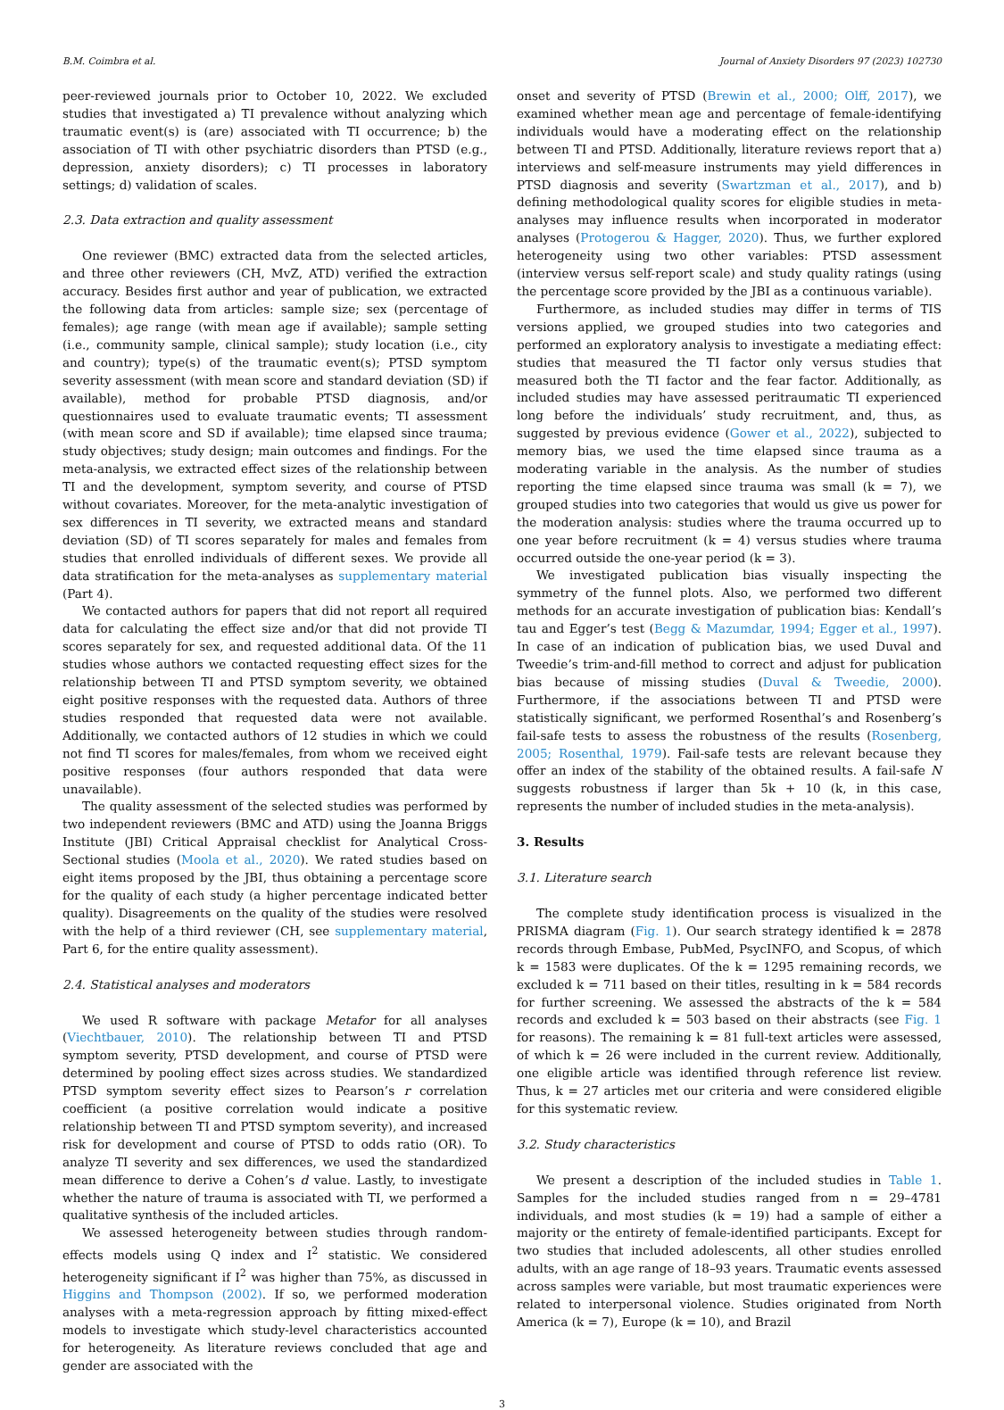B.M. Coimbra et al. Journal of Anxiety Disorders 97 (2023) 102730
peer-reviewed journals prior to October 10, 2022. We excluded studies that investigated a) TI prevalence without analyzing which traumatic event(s) is (are) associated with TI occurrence; b) the association of TI with other psychiatric disorders than PTSD (e.g., depression, anxiety disorders); c) TI processes in laboratory settings; d) validation of scales.
2.3. Data extraction and quality assessment
One reviewer (BMC) extracted data from the selected articles, and three other reviewers (CH, MvZ, ATD) verified the extraction accuracy. Besides first author and year of publication, we extracted the following data from articles: sample size; sex (percentage of females); age range (with mean age if available); sample setting (i.e., community sample, clinical sample); study location (i.e., city and country); type(s) of the traumatic event(s); PTSD symptom severity assessment (with mean score and standard deviation (SD) if available), method for probable PTSD diagnosis, and/or questionnaires used to evaluate traumatic events; TI assessment (with mean score and SD if available); time elapsed since trauma; study objectives; study design; main outcomes and findings. For the meta-analysis, we extracted effect sizes of the relationship between TI and the development, symptom severity, and course of PTSD without covariates. Moreover, for the meta-analytic investigation of sex differences in TI severity, we extracted means and standard deviation (SD) of TI scores separately for males and females from studies that enrolled individuals of different sexes. We provide all data stratification for the meta-analyses as supplementary material (Part 4).
We contacted authors for papers that did not report all required data for calculating the effect size and/or that did not provide TI scores separately for sex, and requested additional data. Of the 11 studies whose authors we contacted requesting effect sizes for the relationship between TI and PTSD symptom severity, we obtained eight positive responses with the requested data. Authors of three studies responded that requested data were not available. Additionally, we contacted authors of 12 studies in which we could not find TI scores for males/females, from whom we received eight positive responses (four authors responded that data were unavailable).
The quality assessment of the selected studies was performed by two independent reviewers (BMC and ATD) using the Joanna Briggs Institute (JBI) Critical Appraisal checklist for Analytical Cross-Sectional studies (Moola et al., 2020). We rated studies based on eight items proposed by the JBI, thus obtaining a percentage score for the quality of each study (a higher percentage indicated better quality). Disagreements on the quality of the studies were resolved with the help of a third reviewer (CH, see supplementary material, Part 6, for the entire quality assessment).
2.4. Statistical analyses and moderators
We used R software with package Metafor for all analyses (Viechtbauer, 2010). The relationship between TI and PTSD symptom severity, PTSD development, and course of PTSD were determined by pooling effect sizes across studies. We standardized PTSD symptom severity effect sizes to Pearson’s r correlation coefficient (a positive correlation would indicate a positive relationship between TI and PTSD symptom severity), and increased risk for development and course of PTSD to odds ratio (OR). To analyze TI severity and sex differences, we used the standardized mean difference to derive a Cohen’s d value. Lastly, to investigate whether the nature of trauma is associated with TI, we performed a qualitative synthesis of the included articles.
We assessed heterogeneity between studies through random-effects models using Q index and I<sup>2</sup> statistic. We considered heterogeneity significant if I<sup>2</sup> was higher than 75%, as discussed in Higgins and Thompson (2002). If so, we performed moderation analyses with a meta-regression approach by fitting mixed-effect models to investigate which study-level characteristics accounted for heterogeneity. As literature reviews concluded that age and gender are associated with the
onset and severity of PTSD (Brewin et al., 2000; Olff, 2017), we examined whether mean age and percentage of female-identifying individuals would have a moderating effect on the relationship between TI and PTSD. Additionally, literature reviews report that a) interviews and self-measure instruments may yield differences in PTSD diagnosis and severity (Swartzman et al., 2017), and b) defining methodological quality scores for eligible studies in meta-analyses may influence results when incorporated in moderator analyses (Protogerou & Hagger, 2020). Thus, we further explored heterogeneity using two other variables: PTSD assessment (interview versus self-report scale) and study quality ratings (using the percentage score provided by the JBI as a continuous variable).
Furthermore, as included studies may differ in terms of TIS versions applied, we grouped studies into two categories and performed an exploratory analysis to investigate a mediating effect: studies that measured the TI factor only versus studies that measured both the TI factor and the fear factor. Additionally, as included studies may have assessed peritraumatic TI experienced long before the individuals’ study recruitment, and, thus, as suggested by previous evidence (Gower et al., 2022), subjected to memory bias, we used the time elapsed since trauma as a moderating variable in the analysis. As the number of studies reporting the time elapsed since trauma was small (k = 7), we grouped studies into two categories that would us give us power for the moderation analysis: studies where the trauma occurred up to one year before recruitment (k = 4) versus studies where trauma occurred outside the one-year period (k = 3).
We investigated publication bias visually inspecting the symmetry of the funnel plots. Also, we performed two different methods for an accurate investigation of publication bias: Kendall’s tau and Egger’s test (Begg & Mazumdar, 1994; Egger et al., 1997). In case of an indication of publication bias, we used Duval and Tweedie’s trim-and-fill method to correct and adjust for publication bias because of missing studies (Duval & Tweedie, 2000). Furthermore, if the associations between TI and PTSD were statistically significant, we performed Rosenthal’s and Rosenberg’s fail-safe tests to assess the robustness of the results (Rosenberg, 2005; Rosenthal, 1979). Fail-safe tests are relevant because they offer an index of the stability of the obtained results. A fail-safe N suggests robustness if larger than 5k + 10 (k, in this case, represents the number of included studies in the meta-analysis).
3. Results
3.1. Literature search
The complete study identification process is visualized in the PRISMA diagram (Fig. 1). Our search strategy identified k = 2878 records through Embase, PubMed, PsycINFO, and Scopus, of which k = 1583 were duplicates. Of the k = 1295 remaining records, we excluded k = 711 based on their titles, resulting in k = 584 records for further screening. We assessed the abstracts of the k = 584 records and excluded k = 503 based on their abstracts (see Fig. 1 for reasons). The remaining k = 81 full-text articles were assessed, of which k = 26 were included in the current review. Additionally, one eligible article was identified through reference list review. Thus, k = 27 articles met our criteria and were considered eligible for this systematic review.
3.2. Study characteristics
We present a description of the included studies in Table 1. Samples for the included studies ranged from n = 29–4781 individuals, and most studies (k = 19) had a sample of either a majority or the entirety of female-identified participants. Except for two studies that included adolescents, all other studies enrolled adults, with an age range of 18–93 years. Traumatic events assessed across samples were variable, but most traumatic experiences were related to interpersonal violence. Studies originated from North America (k = 7), Europe (k = 10), and Brazil
3